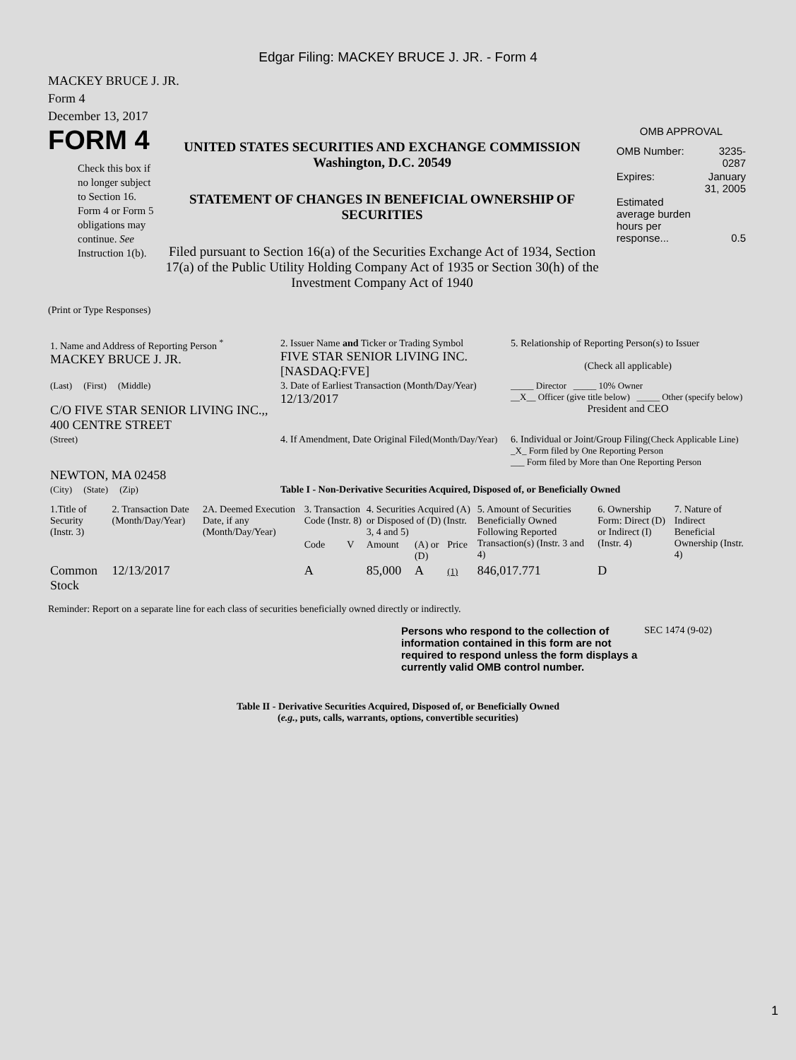Edgar Filing: MACKEY BRUCE J. JR. - Form 4
MACKEY BRUCE J. JR.
Form 4
December 13, 2017
FORM 4
Check this box if no longer subject to Section 16. Form 4 or Form 5 obligations may continue. See Instruction 1(b).
UNITED STATES SECURITIES AND EXCHANGE COMMISSION
Washington, D.C. 20549
STATEMENT OF CHANGES IN BENEFICIAL OWNERSHIP OF SECURITIES
Filed pursuant to Section 16(a) of the Securities Exchange Act of 1934, Section 17(a) of the Public Utility Holding Company Act of 1935 or Section 30(h) of the Investment Company Act of 1940
OMB APPROVAL
| OMB Number: | 3235-0287 |
| Expires: | January 31, 2005 |
| Estimated average burden hours per response... | 0.5 |
(Print or Type Responses)
| 1. Name and Address of Reporting Person <sup>*</sup> MACKEY BRUCE J. JR. | 2. Issuer Name and Ticker or Trading Symbol FIVE STAR SENIOR LIVING INC. [NASDAQ:FVE] | 5. Relationship of Reporting Person(s) to Issuer (Check all applicable) |
| (Last) (First) (Middle) C/O FIVE STAR SENIOR LIVING INC.,, 400 CENTRE STREET | 3. Date of Earliest Transaction (Month/Day/Year) 12/13/2017 | _____ Director _____ 10% Owner __X__ Officer (give title below) _____ Other (specify below) President and CEO |
| (Street) NEWTON, MA 02458 | 4. If Amendment, Date Original Filed (Month/Day/Year) | 6. Individual or Joint/Group Filing (Check Applicable Line) _X_ Form filed by One Reporting Person ___ Form filed by More than One Reporting Person |
| (City) (State) (Zip) | Table I - Non-Derivative Securities Acquired, Disposed of, or Beneficially Owned | |
| 1.Title of Security (Instr. 3) | 2. Transaction Date (Month/Day/Year) | 2A. Deemed Execution Date, if any (Month/Day/Year) | 3. Transaction Code (Instr. 8) | | 4. Securities Acquired (A) or Disposed of (D) (Instr. 3, 4 and 5) | | | 5. Amount of Securities Beneficially Owned Following Reported Transaction(s) (Instr. 3 and 4) | 6. Ownership Form: Direct (D) or Indirect (I) (Instr. 4) | 7. Nature of Indirect Beneficial Ownership (Instr. 4) |
| --- | --- | --- | --- | --- | --- | --- | --- | --- | --- | --- |
| | | | Code | V | Amount | (A) or (D) | Price | | | |
| Common Stock | 12/13/2017 | | A | | 85,000 | A | (1) | 846,017.771 | D | |
Reminder: Report on a separate line for each class of securities beneficially owned directly or indirectly.
Persons who respond to the collection of information contained in this form are not required to respond unless the form displays a currently valid OMB control number.
SEC 1474 (9-02)
Table II - Derivative Securities Acquired, Disposed of, or Beneficially Owned
(e.g., puts, calls, warrants, options, convertible securities)
1